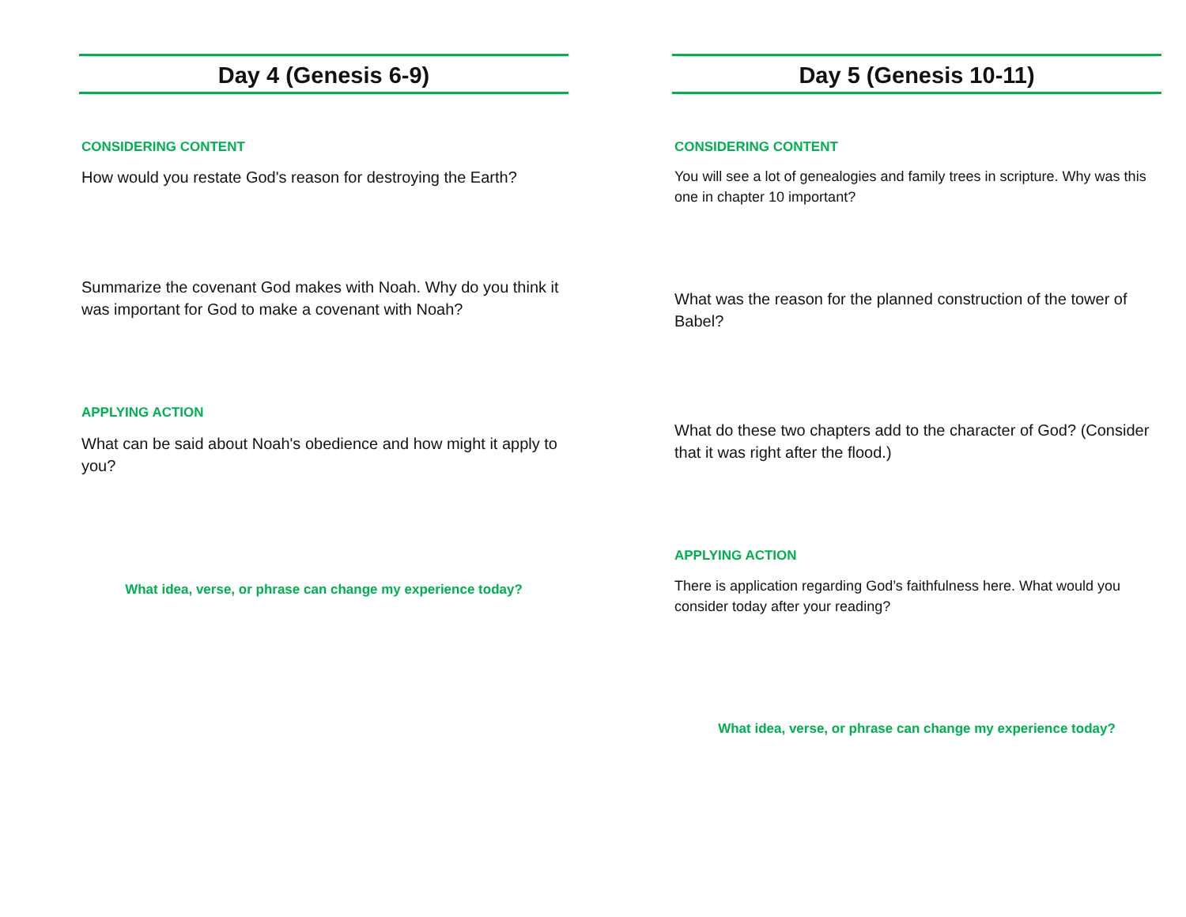Day 4 (Genesis 6-9)
CONSIDERING CONTENT
How would you restate God's reason for destroying the Earth?
Summarize the covenant God makes with Noah. Why do you think it was important for God to make a covenant with Noah?
APPLYING ACTION
What can be said about Noah's obedience and how might it apply to you?
What idea, verse, or phrase can change my experience today?
Day 5 (Genesis 10-11)
CONSIDERING CONTENT
You will see a lot of genealogies and family trees in scripture. Why was this one in chapter 10 important?
What was the reason for the planned construction of the tower of Babel?
What do these two chapters add to the character of God? (Consider that it was right after the flood.)
APPLYING ACTION
There is application regarding God’s faithfulness here. What would you consider today after your reading?
What idea, verse, or phrase can change my experience today?